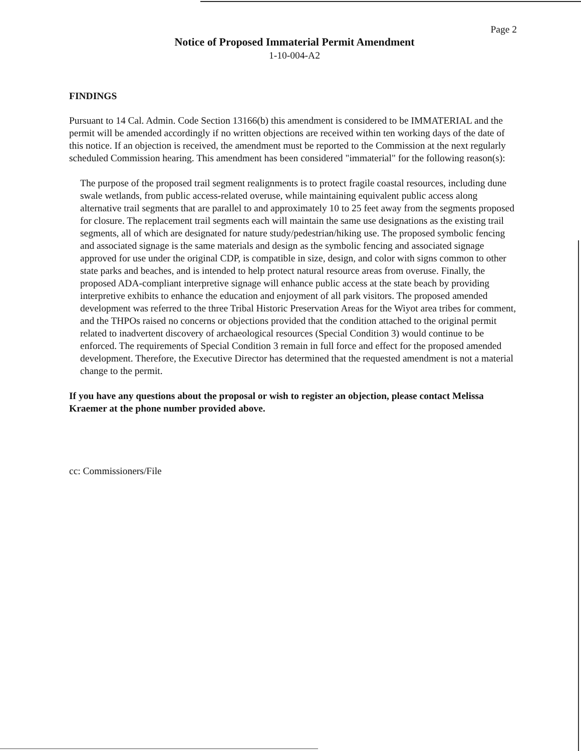Page 2
Notice of Proposed Immaterial Permit Amendment
1-10-004-A2
FINDINGS
Pursuant to 14 Cal. Admin. Code Section 13166(b) this amendment is considered to be IMMATERIAL and the permit will be amended accordingly if no written objections are received within ten working days of the date of this notice. If an objection is received, the amendment must be reported to the Commission at the next regularly scheduled Commission hearing. This amendment has been considered "immaterial" for the following reason(s):
The purpose of the proposed trail segment realignments is to protect fragile coastal resources, including dune swale wetlands, from public access-related overuse, while maintaining equivalent public access along alternative trail segments that are parallel to and approximately 10 to 25 feet away from the segments proposed for closure. The replacement trail segments each will maintain the same use designations as the existing trail segments, all of which are designated for nature study/pedestrian/hiking use. The proposed symbolic fencing and associated signage is the same materials and design as the symbolic fencing and associated signage approved for use under the original CDP, is compatible in size, design, and color with signs common to other state parks and beaches, and is intended to help protect natural resource areas from overuse. Finally, the proposed ADA-compliant interpretive signage will enhance public access at the state beach by providing interpretive exhibits to enhance the education and enjoyment of all park visitors. The proposed amended development was referred to the three Tribal Historic Preservation Areas for the Wiyot area tribes for comment, and the THPOs raised no concerns or objections provided that the condition attached to the original permit related to inadvertent discovery of archaeological resources (Special Condition 3) would continue to be enforced. The requirements of Special Condition 3 remain in full force and effect for the proposed amended development. Therefore, the Executive Director has determined that the requested amendment is not a material change to the permit.
If you have any questions about the proposal or wish to register an objection, please contact Melissa Kraemer at the phone number provided above.
cc: Commissioners/File